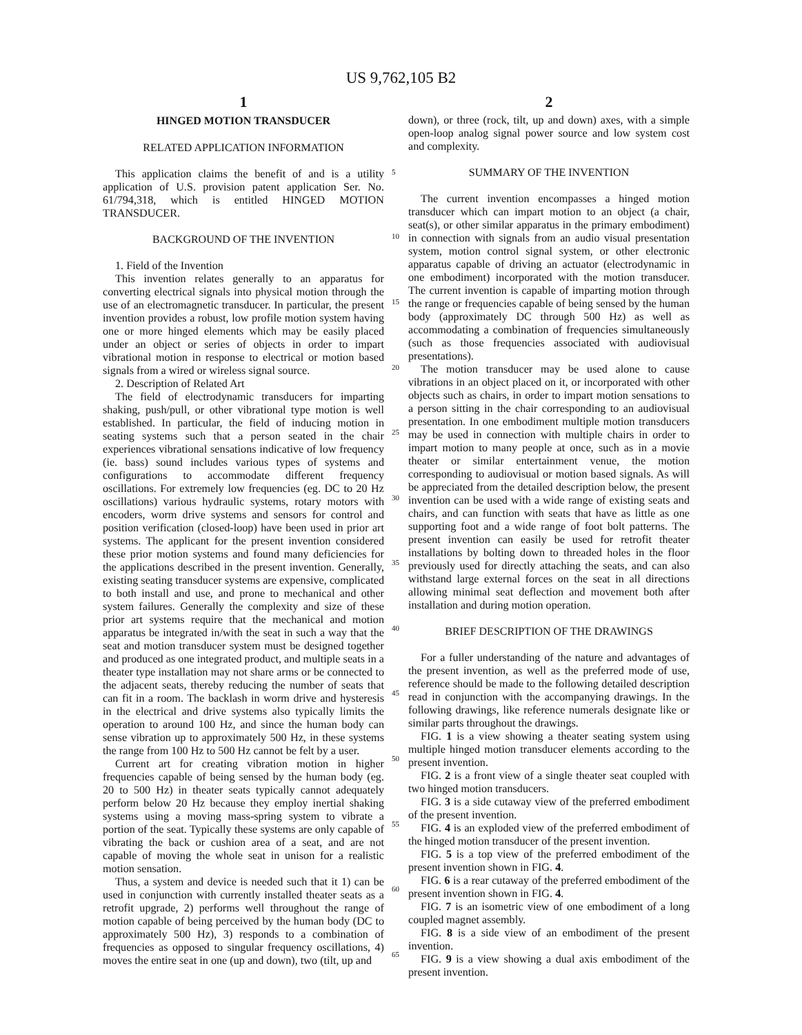US 9,762,105 B2
1
HINGED MOTION TRANSDUCER
RELATED APPLICATION INFORMATION
This application claims the benefit of and is a utility application of U.S. provision patent application Ser. No. 61/794,318, which is entitled HINGED MOTION TRANSDUCER.
BACKGROUND OF THE INVENTION
1. Field of the Invention
This invention relates generally to an apparatus for converting electrical signals into physical motion through the use of an electromagnetic transducer. In particular, the present invention provides a robust, low profile motion system having one or more hinged elements which may be easily placed under an object or series of objects in order to impart vibrational motion in response to electrical or motion based signals from a wired or wireless signal source.
2. Description of Related Art
The field of electrodynamic transducers for imparting shaking, push/pull, or other vibrational type motion is well established. In particular, the field of inducing motion in seating systems such that a person seated in the chair experiences vibrational sensations indicative of low frequency (ie. bass) sound includes various types of systems and configurations to accommodate different frequency oscillations. For extremely low frequencies (eg. DC to 20 Hz oscillations) various hydraulic systems, rotary motors with encoders, worm drive systems and sensors for control and position verification (closed-loop) have been used in prior art systems. The applicant for the present invention considered these prior motion systems and found many deficiencies for the applications described in the present invention. Generally, existing seating transducer systems are expensive, complicated to both install and use, and prone to mechanical and other system failures. Generally the complexity and size of these prior art systems require that the mechanical and motion apparatus be integrated in/with the seat in such a way that the seat and motion transducer system must be designed together and produced as one integrated product, and multiple seats in a theater type installation may not share arms or be connected to the adjacent seats, thereby reducing the number of seats that can fit in a room. The backlash in worm drive and hysteresis in the electrical and drive systems also typically limits the operation to around 100 Hz, and since the human body can sense vibration up to approximately 500 Hz, in these systems the range from 100 Hz to 500 Hz cannot be felt by a user.
Current art for creating vibration motion in higher frequencies capable of being sensed by the human body (eg. 20 to 500 Hz) in theater seats typically cannot adequately perform below 20 Hz because they employ inertial shaking systems using a moving mass-spring system to vibrate a portion of the seat. Typically these systems are only capable of vibrating the back or cushion area of a seat, and are not capable of moving the whole seat in unison for a realistic motion sensation.
Thus, a system and device is needed such that it 1) can be used in conjunction with currently installed theater seats as a retrofit upgrade, 2) performs well throughout the range of motion capable of being perceived by the human body (DC to approximately 500 Hz), 3) responds to a combination of frequencies as opposed to singular frequency oscillations, 4) moves the entire seat in one (up and down), two (tilt, up and
2
down), or three (rock, tilt, up and down) axes, with a simple open-loop analog signal power source and low system cost and complexity.
SUMMARY OF THE INVENTION
The current invention encompasses a hinged motion transducer which can impart motion to an object (a chair, seat(s), or other similar apparatus in the primary embodiment) in connection with signals from an audio visual presentation system, motion control signal system, or other electronic apparatus capable of driving an actuator (electrodynamic in one embodiment) incorporated with the motion transducer. The current invention is capable of imparting motion through the range or frequencies capable of being sensed by the human body (approximately DC through 500 Hz) as well as accommodating a combination of frequencies simultaneously (such as those frequencies associated with audiovisual presentations).
The motion transducer may be used alone to cause vibrations in an object placed on it, or incorporated with other objects such as chairs, in order to impart motion sensations to a person sitting in the chair corresponding to an audiovisual presentation. In one embodiment multiple motion transducers may be used in connection with multiple chairs in order to impart motion to many people at once, such as in a movie theater or similar entertainment venue, the motion corresponding to audiovisual or motion based signals. As will be appreciated from the detailed description below, the present invention can be used with a wide range of existing seats and chairs, and can function with seats that have as little as one supporting foot and a wide range of foot bolt patterns. The present invention can easily be used for retrofit theater installations by bolting down to threaded holes in the floor previously used for directly attaching the seats, and can also withstand large external forces on the seat in all directions allowing minimal seat deflection and movement both after installation and during motion operation.
BRIEF DESCRIPTION OF THE DRAWINGS
For a fuller understanding of the nature and advantages of the present invention, as well as the preferred mode of use, reference should be made to the following detailed description read in conjunction with the accompanying drawings. In the following drawings, like reference numerals designate like or similar parts throughout the drawings.
FIG. 1 is a view showing a theater seating system using multiple hinged motion transducer elements according to the present invention.
FIG. 2 is a front view of a single theater seat coupled with two hinged motion transducers.
FIG. 3 is a side cutaway view of the preferred embodiment of the present invention.
FIG. 4 is an exploded view of the preferred embodiment of the hinged motion transducer of the present invention.
FIG. 5 is a top view of the preferred embodiment of the present invention shown in FIG. 4.
FIG. 6 is a rear cutaway of the preferred embodiment of the present invention shown in FIG. 4.
FIG. 7 is an isometric view of one embodiment of a long coupled magnet assembly.
FIG. 8 is a side view of an embodiment of the present invention.
FIG. 9 is a view showing a dual axis embodiment of the present invention.
5
10
15
20
25
30
35
40
45
50
55
60
65